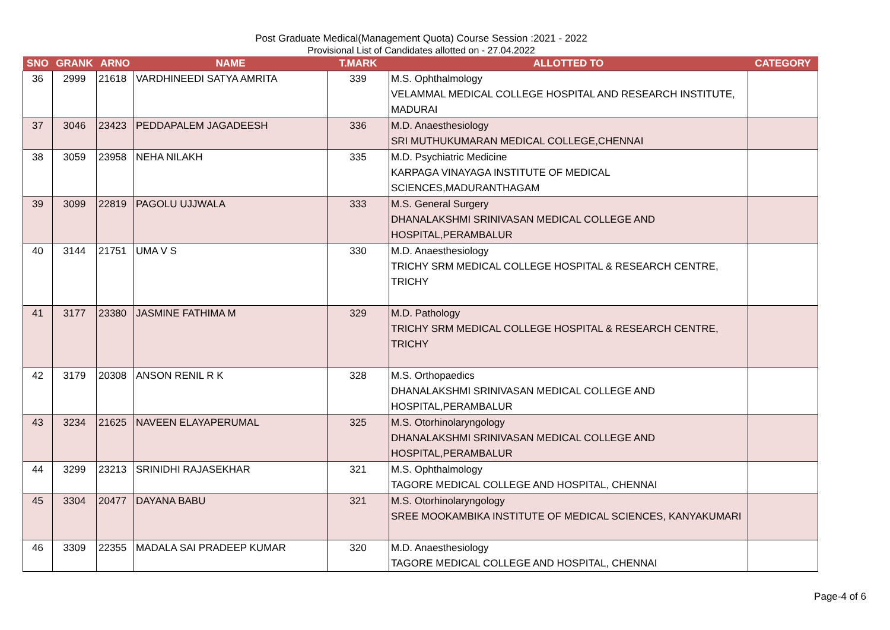Post Graduate Medical(Management Quota) Course Session :2021 - 2022
Provisional List of Candidates allotted on - 27.04.2022
| SNO | GRANK | ARNO | NAME | T.MARK | ALLOTTED TO | CATEGORY |
| --- | --- | --- | --- | --- | --- | --- |
| 36 | 2999 | 21618 | VARDHINEEDI SATYA AMRITA | 339 | M.S. Ophthalmology VELAMMAL MEDICAL COLLEGE HOSPITAL AND RESEARCH INSTITUTE, MADURAI | |
| 37 | 3046 | 23423 | PEDDAPALEM JAGADEESH | 336 | M.D. Anaesthesiology SRI MUTHUKUMARAN MEDICAL COLLEGE,CHENNAI | |
| 38 | 3059 | 23958 | NEHA NILAKH | 335 | M.D. Psychiatric Medicine KARPAGA VINAYAGA INSTITUTE OF MEDICAL SCIENCES,MADURANTHAGAM | |
| 39 | 3099 | 22819 | PAGOLU UJJWALA | 333 | M.S. General Surgery DHANALAKSHMI SRINIVASAN MEDICAL COLLEGE AND HOSPITAL,PERAMBALUR | |
| 40 | 3144 | 21751 | UMA V S | 330 | M.D. Anaesthesiology TRICHY SRM MEDICAL COLLEGE HOSPITAL & RESEARCH CENTRE, TRICHY | |
| 41 | 3177 | 23380 | JASMINE FATHIMA M | 329 | M.D. Pathology TRICHY SRM MEDICAL COLLEGE HOSPITAL & RESEARCH CENTRE, TRICHY | |
| 42 | 3179 | 20308 | ANSON RENIL R K | 328 | M.S. Orthopaedics DHANALAKSHMI SRINIVASAN MEDICAL COLLEGE AND HOSPITAL,PERAMBALUR | |
| 43 | 3234 | 21625 | NAVEEN ELAYAPERUMAL | 325 | M.S. Otorhinolaryngology DHANALAKSHMI SRINIVASAN MEDICAL COLLEGE AND HOSPITAL,PERAMBALUR | |
| 44 | 3299 | 23213 | SRINIDHI RAJASEKHAR | 321 | M.S. Ophthalmology TAGORE MEDICAL COLLEGE AND HOSPITAL, CHENNAI | |
| 45 | 3304 | 20477 | DAYANA BABU | 321 | M.S. Otorhinolaryngology SREE MOOKAMBIKA INSTITUTE OF MEDICAL SCIENCES, KANYAKUMARI | |
| 46 | 3309 | 22355 | MADALA SAI PRADEEP KUMAR | 320 | M.D. Anaesthesiology TAGORE MEDICAL COLLEGE AND HOSPITAL, CHENNAI | |
Page-4 of 6